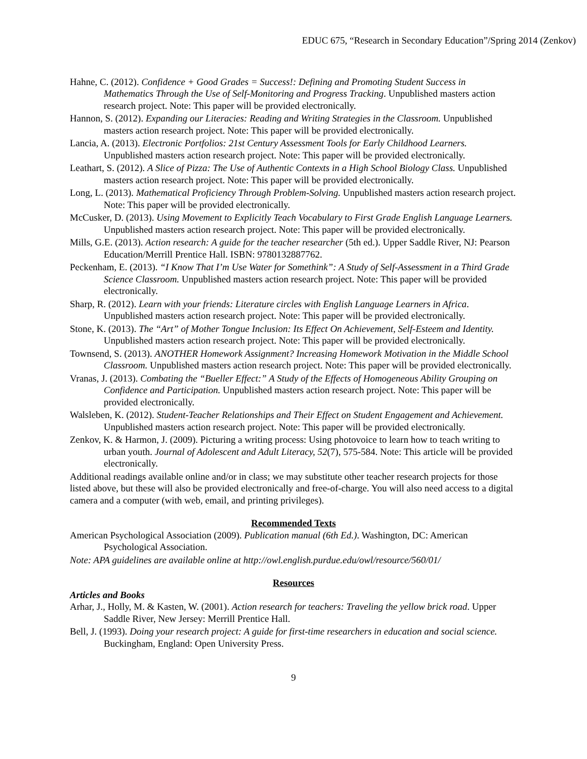EDUC 675, “Research in Secondary Education”/Spring 2014 (Zenkov)
Hahne, C. (2012). Confidence + Good Grades = Success!: Defining and Promoting Student Success in Mathematics Through the Use of Self-Monitoring and Progress Tracking. Unpublished masters action research project. Note: This paper will be provided electronically.
Hannon, S. (2012). Expanding our Literacies: Reading and Writing Strategies in the Classroom. Unpublished masters action research project. Note: This paper will be provided electronically.
Lancia, A. (2013). Electronic Portfolios: 21st Century Assessment Tools for Early Childhood Learners. Unpublished masters action research project. Note: This paper will be provided electronically.
Leathart, S. (2012). A Slice of Pizza: The Use of Authentic Contexts in a High School Biology Class. Unpublished masters action research project. Note: This paper will be provided electronically.
Long, L. (2013). Mathematical Proficiency Through Problem-Solving. Unpublished masters action research project. Note: This paper will be provided electronically.
McCusker, D. (2013). Using Movement to Explicitly Teach Vocabulary to First Grade English Language Learners. Unpublished masters action research project. Note: This paper will be provided electronically.
Mills, G.E. (2013). Action research: A guide for the teacher researcher (5th ed.). Upper Saddle River, NJ: Pearson Education/Merrill Prentice Hall. ISBN: 9780132887762.
Peckenham, E. (2013). “I Know That I’m Use Water for Somethink”: A Study of Self-Assessment in a Third Grade Science Classroom. Unpublished masters action research project. Note: This paper will be provided electronically.
Sharp, R. (2012). Learn with your friends: Literature circles with English Language Learners in Africa. Unpublished masters action research project. Note: This paper will be provided electronically.
Stone, K. (2013). The “Art” of Mother Tongue Inclusion: Its Effect On Achievement, Self-Esteem and Identity. Unpublished masters action research project. Note: This paper will be provided electronically.
Townsend, S. (2013). ANOTHER Homework Assignment? Increasing Homework Motivation in the Middle School Classroom. Unpublished masters action research project. Note: This paper will be provided electronically.
Vranas, J. (2013). Combating the “Bueller Effect:” A Study of the Effects of Homogeneous Ability Grouping on Confidence and Participation. Unpublished masters action research project. Note: This paper will be provided electronically.
Walsleben, K. (2012). Student-Teacher Relationships and Their Effect on Student Engagement and Achievement. Unpublished masters action research project. Note: This paper will be provided electronically.
Zenkov, K. & Harmon, J. (2009). Picturing a writing process: Using photovoice to learn how to teach writing to urban youth. Journal of Adolescent and Adult Literacy, 52(7), 575-584. Note: This article will be provided electronically.
Additional readings available online and/or in class; we may substitute other teacher research projects for those listed above, but these will also be provided electronically and free-of-charge. You will also need access to a digital camera and a computer (with web, email, and printing privileges).
Recommended Texts
American Psychological Association (2009). Publication manual (6th Ed.). Washington, DC: American Psychological Association.
Note: APA guidelines are available online at http://owl.english.purdue.edu/owl/resource/560/01/
Resources
Articles and Books
Arhar, J., Holly, M. & Kasten, W. (2001). Action research for teachers: Traveling the yellow brick road. Upper Saddle River, New Jersey: Merrill Prentice Hall.
Bell, J. (1993). Doing your research project: A guide for first-time researchers in education and social science. Buckingham, England: Open University Press.
9